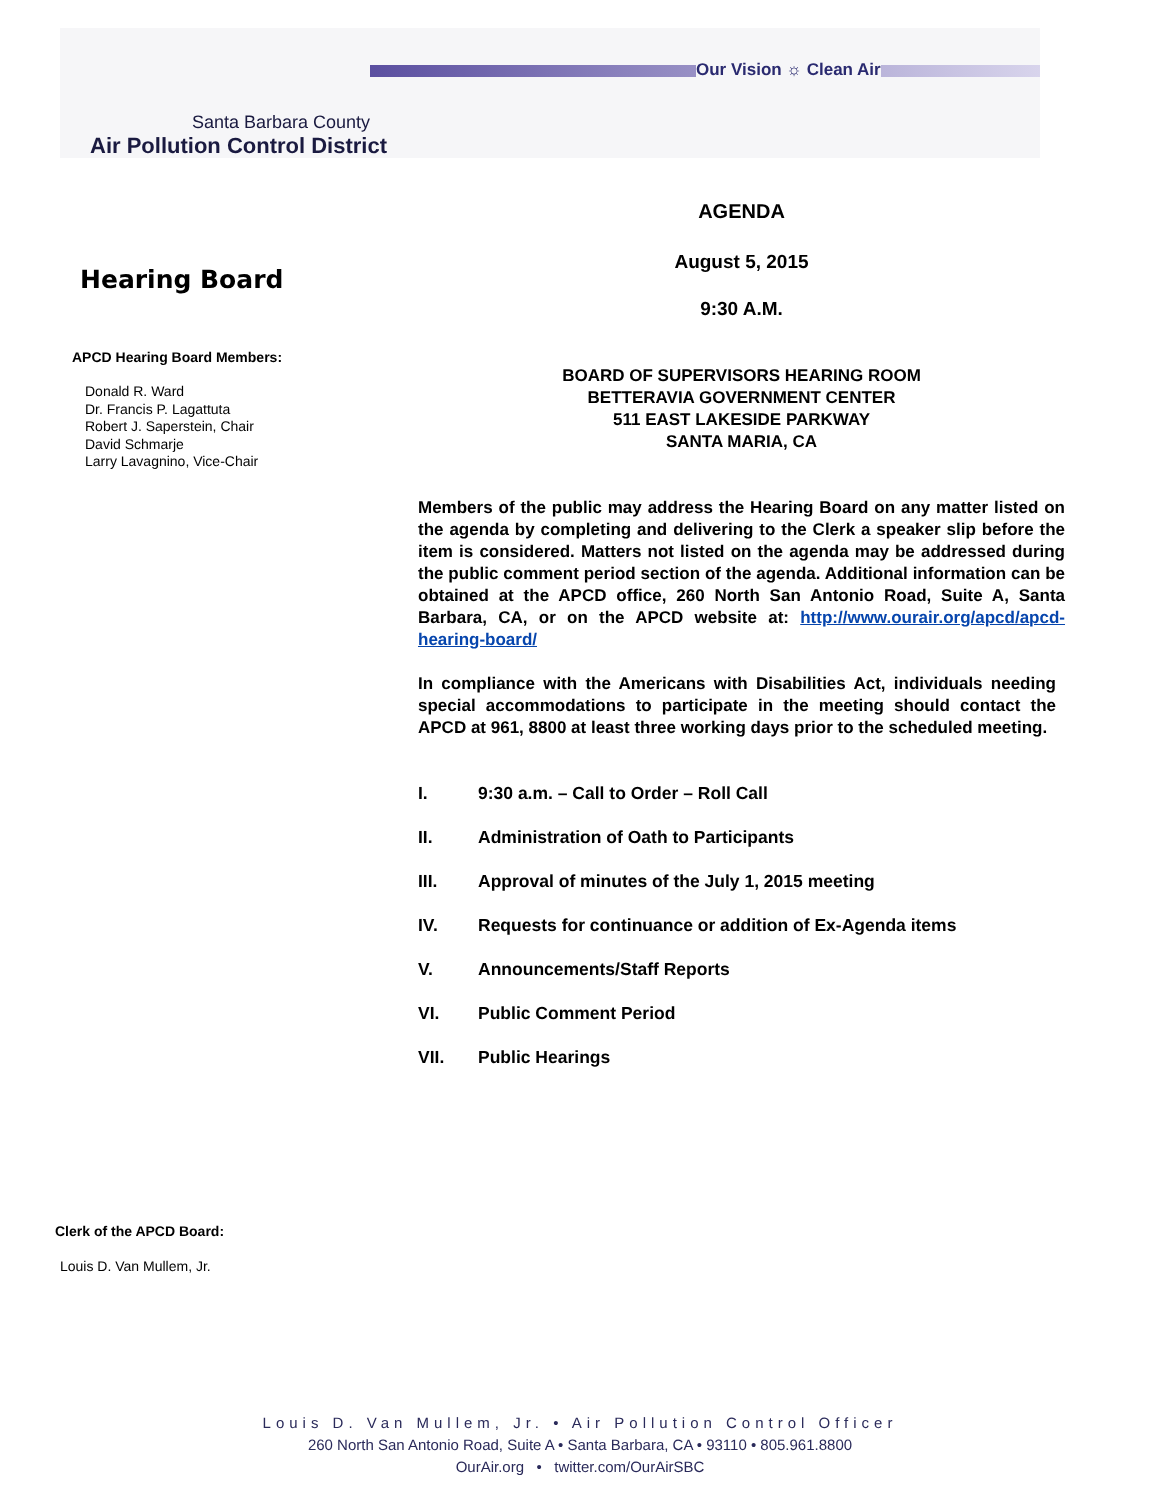Our Vision ☼ Clean Air
Santa Barbara County
Air Pollution Control District
Hearing Board
APCD Hearing Board Members:
Donald R. Ward
Dr. Francis P. Lagattuta
Robert J. Saperstein, Chair
David Schmarje
Larry Lavagnino, Vice-Chair
AGENDA
August 5, 2015
9:30 A.M.
BOARD OF SUPERVISORS HEARING ROOM
BETTERAVIA GOVERNMENT CENTER
511 EAST LAKESIDE PARKWAY
SANTA MARIA, CA
Members of the public may address the Hearing Board on any matter listed on the agenda by completing and delivering to the Clerk a speaker slip before the item is considered. Matters not listed on the agenda may be addressed during the public comment period section of the agenda. Additional information can be obtained at the APCD office, 260 North San Antonio Road, Suite A, Santa Barbara, CA, or on the APCD website at: http://www.ourair.org/apcd/apcd-hearing-board/
In compliance with the Americans with Disabilities Act, individuals needing special accommodations to participate in the meeting should contact the APCD at 961, 8800 at least three working days prior to the scheduled meeting.
I. 9:30 a.m. – Call to Order – Roll Call
II. Administration of Oath to Participants
III. Approval of minutes of the July 1, 2015 meeting
IV. Requests for continuance or addition of Ex-Agenda items
V. Announcements/Staff Reports
VI. Public Comment Period
VII. Public Hearings
Clerk of the APCD Board:
Louis D. Van Mullem, Jr.
Louis D. Van Mullem, Jr. • Air Pollution Control Officer
260 North San Antonio Road, Suite A • Santa Barbara, CA • 93110 • 805.961.8800
OurAir.org • twitter.com/OurAirSBC